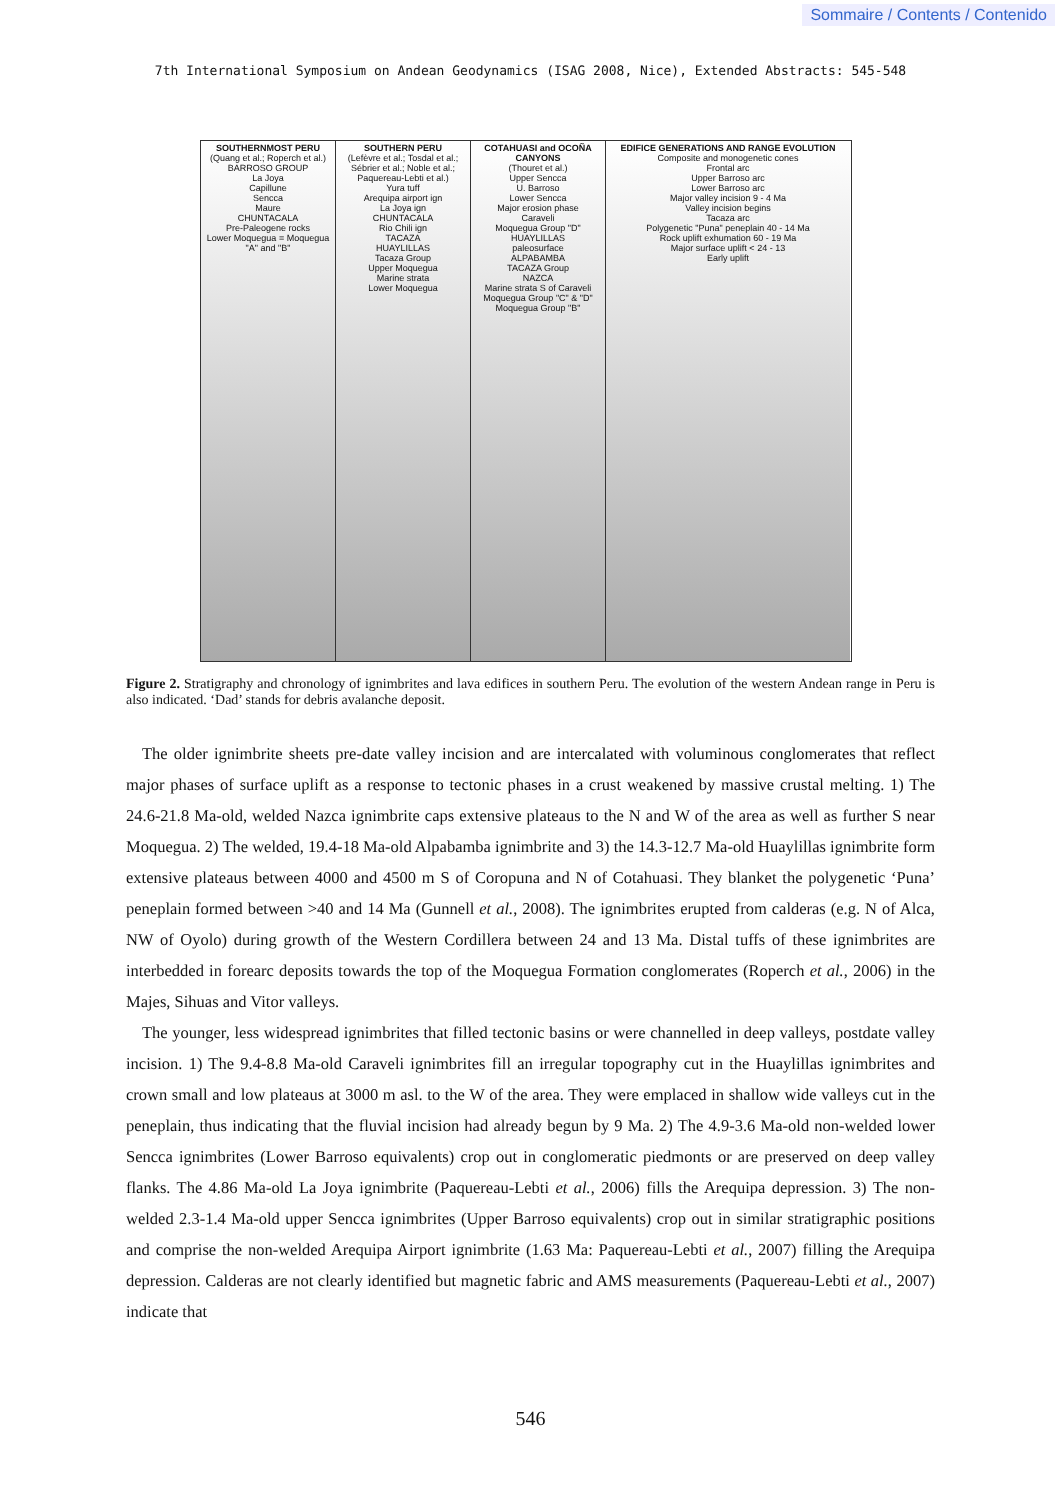Sommaire / Contents / Contenido
7th International Symposium on Andean Geodynamics (ISAG 2008, Nice), Extended Abstracts: 545-548
SOUTHERNMOST PERU
(Quang et al.; Roperch et al.)
BARROSO GROUP
La Joya
Capillune
Sencca
Maure
CHUNTACALA
Pre-Paleogene rocks
Lower Moquegua = Moquegua "A" and "B"
SOUTHERN PERU
(Lefèvre et al.; Tosdal et al.; Sébrier et al.; Noble et al.; Paquereau-Lebti et al.)
Yura tuff
Arequipa airport ign
La Joya ign
CHUNTACALA
Rio Chili ign
TACAZA
HUAYLILLAS
Tacaza Group
Upper Moquegua
Marine strata
Lower Moquegua
COTAHUASI and OCOÑA CANYONS
(Thouret et al.)
Upper Sencca
U. Barroso
Lower Sencca
Major erosion phase
Caraveli
Moquegua Group "D"
HUAYLILLAS
paleosurface
ALPABAMBA
TACAZA Group
NAZCA
Marine strata S of Caraveli
Moquegua Group "C" & "D"
Moquegua Group "B"
EDIFICE GENERATIONS AND RANGE EVOLUTION
Composite and monogenetic cones
Frontal arc
Upper Barroso arc
Lower Barroso arc
Major valley incision 9 - 4 Ma
Valley incision begins
Tacaza arc
Polygenetic "Puna" peneplain 40 - 14 Ma
Rock uplift exhumation 60 - 19 Ma
Major surface uplift < 24 - 13
Early uplift
Figure 2. Stratigraphy and chronology of ignimbrites and lava edifices in southern Peru. The evolution of the western Andean range in Peru is also indicated. ‘Dad’ stands for debris avalanche deposit.
The older ignimbrite sheets pre-date valley incision and are intercalated with voluminous conglomerates that reflect major phases of surface uplift as a response to tectonic phases in a crust weakened by massive crustal melting. 1) The 24.6-21.8 Ma-old, welded Nazca ignimbrite caps extensive plateaus to the N and W of the area as well as further S near Moquegua. 2) The welded, 19.4-18 Ma-old Alpabamba ignimbrite and 3) the 14.3-12.7 Ma-old Huaylillas ignimbrite form extensive plateaus between 4000 and 4500 m S of Coropuna and N of Cotahuasi. They blanket the polygenetic ‘Puna’ peneplain formed between >40 and 14 Ma (Gunnell et al., 2008). The ignimbrites erupted from calderas (e.g. N of Alca, NW of Oyolo) during growth of the Western Cordillera between 24 and 13 Ma. Distal tuffs of these ignimbrites are interbedded in forearc deposits towards the top of the Moquegua Formation conglomerates (Roperch et al., 2006) in the Majes, Sihuas and Vitor valleys.
The younger, less widespread ignimbrites that filled tectonic basins or were channelled in deep valleys, postdate valley incision. 1) The 9.4-8.8 Ma-old Caraveli ignimbrites fill an irregular topography cut in the Huaylillas ignimbrites and crown small and low plateaus at 3000 m asl. to the W of the area. They were emplaced in shallow wide valleys cut in the peneplain, thus indicating that the fluvial incision had already begun by 9 Ma. 2) The 4.9-3.6 Ma-old non-welded lower Sencca ignimbrites (Lower Barroso equivalents) crop out in conglomeratic piedmonts or are preserved on deep valley flanks. The 4.86 Ma-old La Joya ignimbrite (Paquereau-Lebti et al., 2006) fills the Arequipa depression. 3) The non-welded 2.3-1.4 Ma-old upper Sencca ignimbrites (Upper Barroso equivalents) crop out in similar stratigraphic positions and comprise the non-welded Arequipa Airport ignimbrite (1.63 Ma: Paquereau-Lebti et al., 2007) filling the Arequipa depression. Calderas are not clearly identified but magnetic fabric and AMS measurements (Paquereau-Lebti et al., 2007) indicate that
546